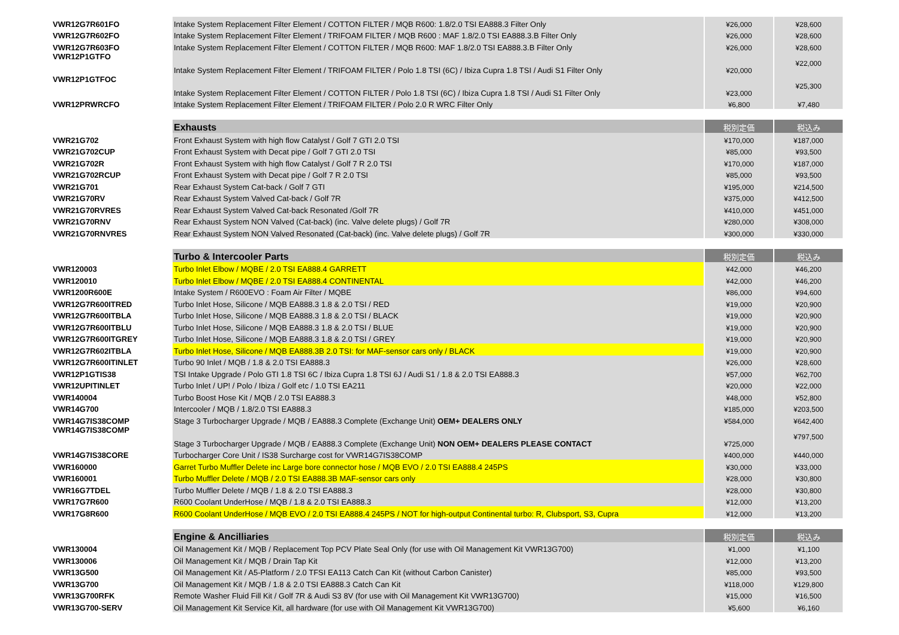| VWR12G7R601FO | Intake System Replacement Filter Element / COTTON FILTER / MQB R600: 1.8/2.0 TSI EA888.3 Filter Only | ¥26,000 | ¥28,600 |
| VWR12G7R602FO | Intake System Replacement Filter Element / TRIFOAM FILTER / MQB R600 : MAF 1.8/2.0 TSI EA888.3.B Filter Only | ¥26,000 | ¥28,600 |
| VWR12G7R603FO | Intake System Replacement Filter Element / COTTON FILTER / MQB R600: MAF 1.8/2.0 TSI EA888.3.B Filter Only | ¥26,000 | ¥28,600 |
| VWR12P1GTFO | Intake System Replacement Filter Element / TRIFOAM FILTER / Polo 1.8 TSI (6C) / Ibiza Cupra 1.8 TSI / Audi S1 Filter Only | ¥20,000 | ¥22,000 |
| VWR12P1GTFOC | Intake System Replacement Filter Element / COTTON FILTER / Polo 1.8 TSI (6C) / Ibiza Cupra 1.8 TSI / Audi S1 Filter Only | ¥23,000 | ¥25,300 |
| VWR12PRWRCFO | Intake System Replacement Filter Element / TRIFOAM FILTER / Polo 2.0 R WRC Filter Only | ¥6,800 | ¥7,480 |
| | Exhausts | 税別定価 | 税込み |
| VWR21G702 | Front Exhaust System with high flow Catalyst / Golf 7 GTI 2.0 TSI | ¥170,000 | ¥187,000 |
| VWR21G702CUP | Front Exhaust System with Decat pipe / Golf 7 GTI 2.0 TSI | ¥85,000 | ¥93,500 |
| VWR21G702R | Front Exhaust System with high flow Catalyst / Golf 7 R 2.0 TSI | ¥170,000 | ¥187,000 |
| VWR21G702RCUP | Front Exhaust System with Decat pipe / Golf 7 R 2.0 TSI | ¥85,000 | ¥93,500 |
| VWR21G701 | Rear Exhaust System Cat-back / Golf 7 GTI | ¥195,000 | ¥214,500 |
| VWR21G70RV | Rear Exhaust System Valved Cat-back / Golf 7R | ¥375,000 | ¥412,500 |
| VWR21G70RVRES | Rear Exhaust System Valved Cat-back Resonated /Golf 7R | ¥410,000 | ¥451,000 |
| VWR21G70RNV | Rear Exhaust System NON Valved (Cat-back) (inc. Valve delete plugs) / Golf 7R | ¥280,000 | ¥308,000 |
| VWR21G70RNVRES | Rear Exhaust System NON Valved Resonated (Cat-back) (inc. Valve delete plugs) / Golf 7R | ¥300,000 | ¥330,000 |
| | Turbo & Intercooler Parts | 税別定価 | 税込み |
| VWR120003 | Turbo Inlet Elbow / MQBE / 2.0 TSI EA888.4 GARRETT | ¥42,000 | ¥46,200 |
| VWR120010 | Turbo Inlet Elbow / MQBE / 2.0 TSI EA888.4 CONTINENTAL | ¥42,000 | ¥46,200 |
| VWR1200R600E | Intake System / R600EVO : Foam Air Filter / MQBE | ¥86,000 | ¥94,600 |
| VWR12G7R600ITRED | Turbo Inlet Hose, Silicone / MQB EA888.3 1.8 & 2.0 TSI / RED | ¥19,000 | ¥20,900 |
| VWR12G7R600ITBLA | Turbo Inlet Hose, Silicone / MQB EA888.3 1.8 & 2.0 TSI / BLACK | ¥19,000 | ¥20,900 |
| VWR12G7R600ITBLU | Turbo Inlet Hose, Silicone / MQB EA888.3 1.8 & 2.0 TSI / BLUE | ¥19,000 | ¥20,900 |
| VWR12G7R600ITGREY | Turbo Inlet Hose, Silicone / MQB EA888.3 1.8 & 2.0 TSI / GREY | ¥19,000 | ¥20,900 |
| VWR12G7R602ITBLA | Turbo Inlet Hose, Silicone / MQB EA888.3B 2.0 TSI: for MAF-sensor cars only / BLACK | ¥19,000 | ¥20,900 |
| VWR12G7R600ITINLET | Turbo 90 Inlet / MQB / 1.8 & 2.0 TSI EA888.3 | ¥26,000 | ¥28,600 |
| VWR12P1GTIS38 | TSI Intake Upgrade / Polo GTI 1.8 TSI 6C / Ibiza Cupra 1.8 TSI 6J / Audi S1 / 1.8 & 2.0 TSI EA888.3 | ¥57,000 | ¥62,700 |
| VWR12UPITINLET | Turbo Inlet / UP! / Polo / Ibiza / Golf etc / 1.0 TSI EA211 | ¥20,000 | ¥22,000 |
| VWR140004 | Turbo Boost Hose Kit / MQB / 2.0 TSI EA888.3 | ¥48,000 | ¥52,800 |
| VWR14G700 | Intercooler / MQB / 1.8/2.0 TSI EA888.3 | ¥185,000 | ¥203,500 |
| VWR14G7IS38COMP | Stage 3 Turbocharger Upgrade / MQB / EA888.3 Complete (Exchange Unit) OEM+ DEALERS ONLY | ¥584,000 | ¥642,400 |
| VWR14G7IS38COMP | Stage 3 Turbocharger Upgrade / MQB / EA888.3 Complete (Exchange Unit) NON OEM+ DEALERS PLEASE CONTACT | ¥725,000 | ¥797,500 |
| VWR14G7IS38CORE | Turbocharger Core Unit / IS38 Surcharge cost for VWR14G7IS38COMP | ¥400,000 | ¥440,000 |
| VWR160000 | Garret Turbo Muffler Delete inc Large bore connector hose / MQB EVO / 2.0 TSI EA888.4 245PS | ¥30,000 | ¥33,000 |
| VWR160001 | Turbo Muffler Delete / MQB / 2.0 TSI EA888.3B MAF-sensor cars only | ¥28,000 | ¥30,800 |
| VWR16G7TDEL | Turbo Muffler Delete / MQB / 1.8 & 2.0 TSI EA888.3 | ¥28,000 | ¥30,800 |
| VWR17G7R600 | R600 Coolant UnderHose / MQB / 1.8 & 2.0 TSI EA888.3 | ¥12,000 | ¥13,200 |
| VWR17G8R600 | R600 Coolant UnderHose / MQB EVO / 2.0 TSI EA888.4 245PS / NOT for high-output Continental turbo: R, Clubsport, S3, Cupra | ¥12,000 | ¥13,200 |
| | Engine & Ancilliaries | 税別定価 | 税込み |
| VWR130004 | Oil Management Kit / MQB / Replacement Top PCV Plate Seal Only (for use with Oil Management Kit VWR13G700) | ¥1,000 | ¥1,100 |
| VWR130006 | Oil Management Kit / MQB / Drain Tap Kit | ¥12,000 | ¥13,200 |
| VWR13G500 | Oil Management Kit / A5-Platform / 2.0 TFSI EA113 Catch Can Kit (without Carbon Canister) | ¥85,000 | ¥93,500 |
| VWR13G700 | Oil Management Kit / MQB / 1.8 & 2.0 TSI EA888.3 Catch Can Kit | ¥118,000 | ¥129,800 |
| VWR13G700RFK | Remote Washer Fluid Fill Kit / Golf 7R & Audi S3 8V (for use with Oil Management Kit VWR13G700) | ¥15,000 | ¥16,500 |
| VWR13G700-SERV | Oil Management Kit Service Kit, all hardware (for use with Oil Management Kit VWR13G700) | ¥5,600 | ¥6,160 |